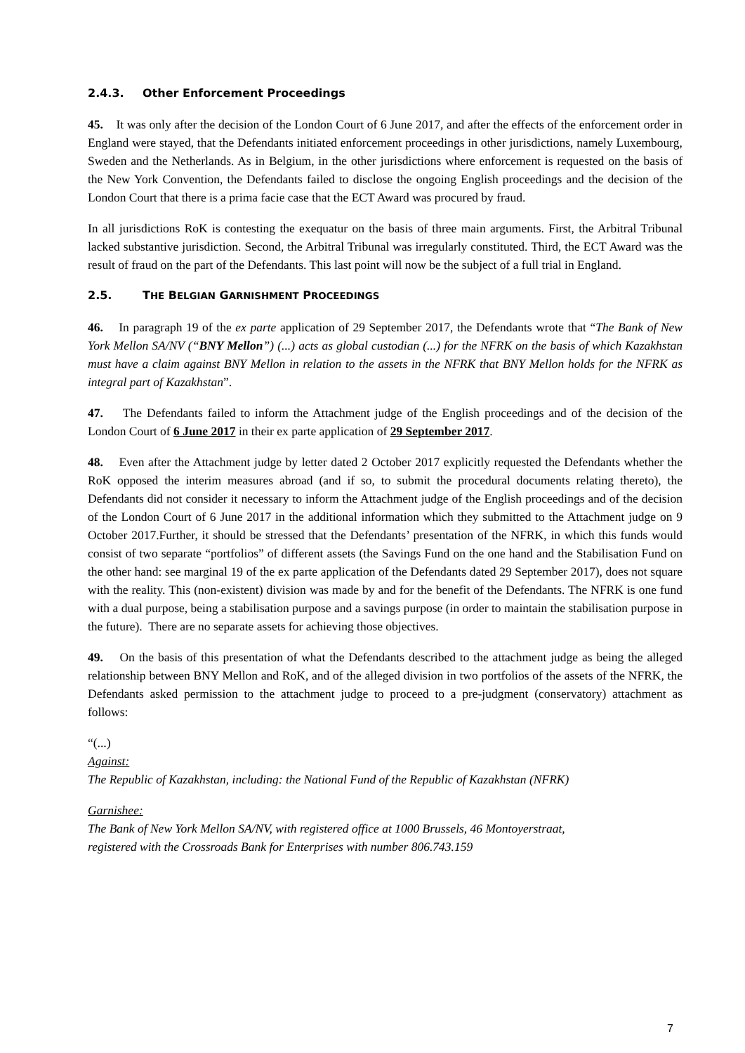2.4.3. Other Enforcement Proceedings
45. It was only after the decision of the London Court of 6 June 2017, and after the effects of the enforcement order in England were stayed, that the Defendants initiated enforcement proceedings in other jurisdictions, namely Luxembourg, Sweden and the Netherlands. As in Belgium, in the other jurisdictions where enforcement is requested on the basis of the New York Convention, the Defendants failed to disclose the ongoing English proceedings and the decision of the London Court that there is a prima facie case that the ECT Award was procured by fraud.
In all jurisdictions RoK is contesting the exequatur on the basis of three main arguments. First, the Arbitral Tribunal lacked substantive jurisdiction. Second, the Arbitral Tribunal was irregularly constituted. Third, the ECT Award was the result of fraud on the part of the Defendants. This last point will now be the subject of a full trial in England.
2.5. THE BELGIAN GARNISHMENT PROCEEDINGS
46. In paragraph 19 of the ex parte application of 29 September 2017, the Defendants wrote that “The Bank of New York Mellon SA/NV (“BNY Mellon”) (...) acts as global custodian (...) for the NFRK on the basis of which Kazakhstan must have a claim against BNY Mellon in relation to the assets in the NFRK that BNY Mellon holds for the NFRK as integral part of Kazakhstan”.
47. The Defendants failed to inform the Attachment judge of the English proceedings and of the decision of the London Court of 6 June 2017 in their ex parte application of 29 September 2017.
48. Even after the Attachment judge by letter dated 2 October 2017 explicitly requested the Defendants whether the RoK opposed the interim measures abroad (and if so, to submit the procedural documents relating thereto), the Defendants did not consider it necessary to inform the Attachment judge of the English proceedings and of the decision of the London Court of 6 June 2017 in the additional information which they submitted to the Attachment judge on 9 October 2017.Further, it should be stressed that the Defendants’ presentation of the NFRK, in which this funds would consist of two separate “portfolios” of different assets (the Savings Fund on the one hand and the Stabilisation Fund on the other hand: see marginal 19 of the ex parte application of the Defendants dated 29 September 2017), does not square with the reality. This (non-existent) division was made by and for the benefit of the Defendants. The NFRK is one fund with a dual purpose, being a stabilisation purpose and a savings purpose (in order to maintain the stabilisation purpose in the future). There are no separate assets for achieving those objectives.
49. On the basis of this presentation of what the Defendants described to the attachment judge as being the alleged relationship between BNY Mellon and RoK, and of the alleged division in two portfolios of the assets of the NFRK, the Defendants asked permission to the attachment judge to proceed to a pre-judgment (conservatory) attachment as follows:
“(...)
Against:
The Republic of Kazakhstan, including: the National Fund of the Republic of Kazakhstan (NFRK)
Garnishee:
The Bank of New York Mellon SA/NV, with registered office at 1000 Brussels, 46 Montoyerstraat,
registered with the Crossroads Bank for Enterprises with number 806.743.159
7